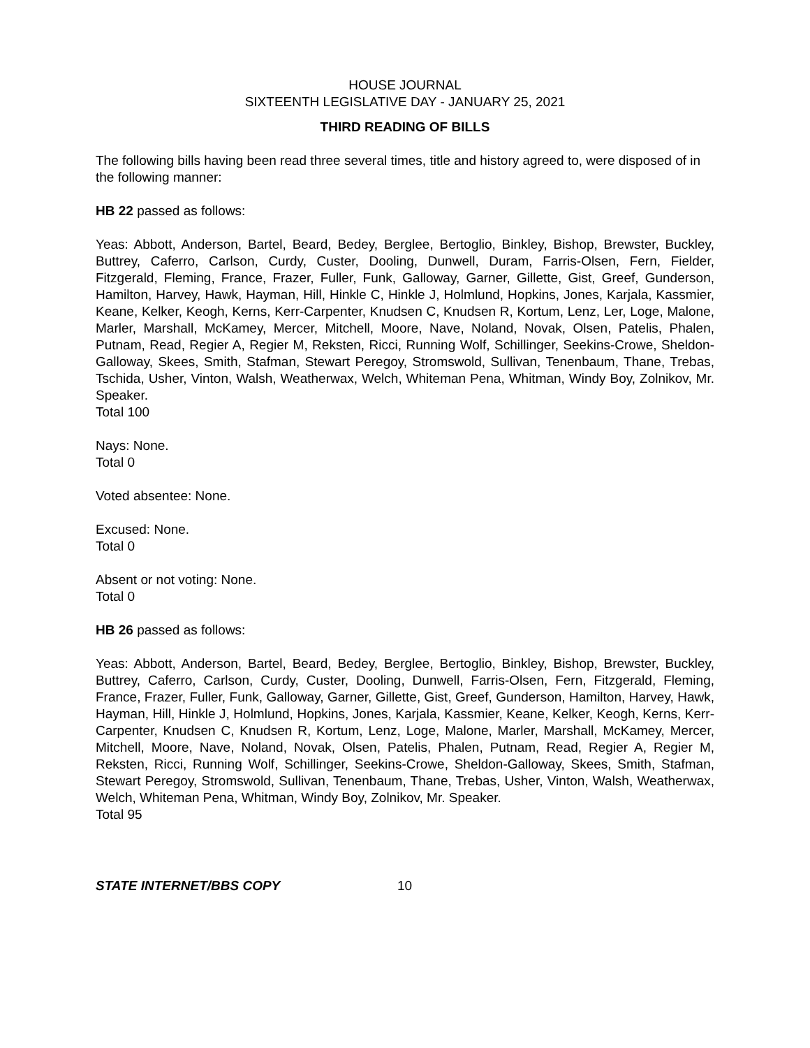HOUSE JOURNAL
SIXTEENTH LEGISLATIVE DAY - JANUARY 25, 2021
THIRD READING OF BILLS
The following bills having been read three several times, title and history agreed to, were disposed of in the following manner:
HB 22 passed as follows:
Yeas: Abbott, Anderson, Bartel, Beard, Bedey, Berglee, Bertoglio, Binkley, Bishop, Brewster, Buckley, Buttrey, Caferro, Carlson, Curdy, Custer, Dooling, Dunwell, Duram, Farris-Olsen, Fern, Fielder, Fitzgerald, Fleming, France, Frazer, Fuller, Funk, Galloway, Garner, Gillette, Gist, Greef, Gunderson, Hamilton, Harvey, Hawk, Hayman, Hill, Hinkle C, Hinkle J, Holmlund, Hopkins, Jones, Karjala, Kassmier, Keane, Kelker, Keogh, Kerns, Kerr-Carpenter, Knudsen C, Knudsen R, Kortum, Lenz, Ler, Loge, Malone, Marler, Marshall, McKamey, Mercer, Mitchell, Moore, Nave, Noland, Novak, Olsen, Patelis, Phalen, Putnam, Read, Regier A, Regier M, Reksten, Ricci, Running Wolf, Schillinger, Seekins-Crowe, Sheldon-Galloway, Skees, Smith, Stafman, Stewart Peregoy, Stromswold, Sullivan, Tenenbaum, Thane, Trebas, Tschida, Usher, Vinton, Walsh, Weatherwax, Welch, Whiteman Pena, Whitman, Windy Boy, Zolnikov, Mr. Speaker.
Total 100
Nays: None.
Total 0
Voted absentee: None.
Excused: None.
Total 0
Absent or not voting: None.
Total 0
HB 26 passed as follows:
Yeas: Abbott, Anderson, Bartel, Beard, Bedey, Berglee, Bertoglio, Binkley, Bishop, Brewster, Buckley, Buttrey, Caferro, Carlson, Curdy, Custer, Dooling, Dunwell, Farris-Olsen, Fern, Fitzgerald, Fleming, France, Frazer, Fuller, Funk, Galloway, Garner, Gillette, Gist, Greef, Gunderson, Hamilton, Harvey, Hawk, Hayman, Hill, Hinkle J, Holmlund, Hopkins, Jones, Karjala, Kassmier, Keane, Kelker, Keogh, Kerns, Kerr-Carpenter, Knudsen C, Knudsen R, Kortum, Lenz, Loge, Malone, Marler, Marshall, McKamey, Mercer, Mitchell, Moore, Nave, Noland, Novak, Olsen, Patelis, Phalen, Putnam, Read, Regier A, Regier M, Reksten, Ricci, Running Wolf, Schillinger, Seekins-Crowe, Sheldon-Galloway, Skees, Smith, Stafman, Stewart Peregoy, Stromswold, Sullivan, Tenenbaum, Thane, Trebas, Usher, Vinton, Walsh, Weatherwax, Welch, Whiteman Pena, Whitman, Windy Boy, Zolnikov, Mr. Speaker.
Total 95
STATE INTERNET/BBS COPY 10